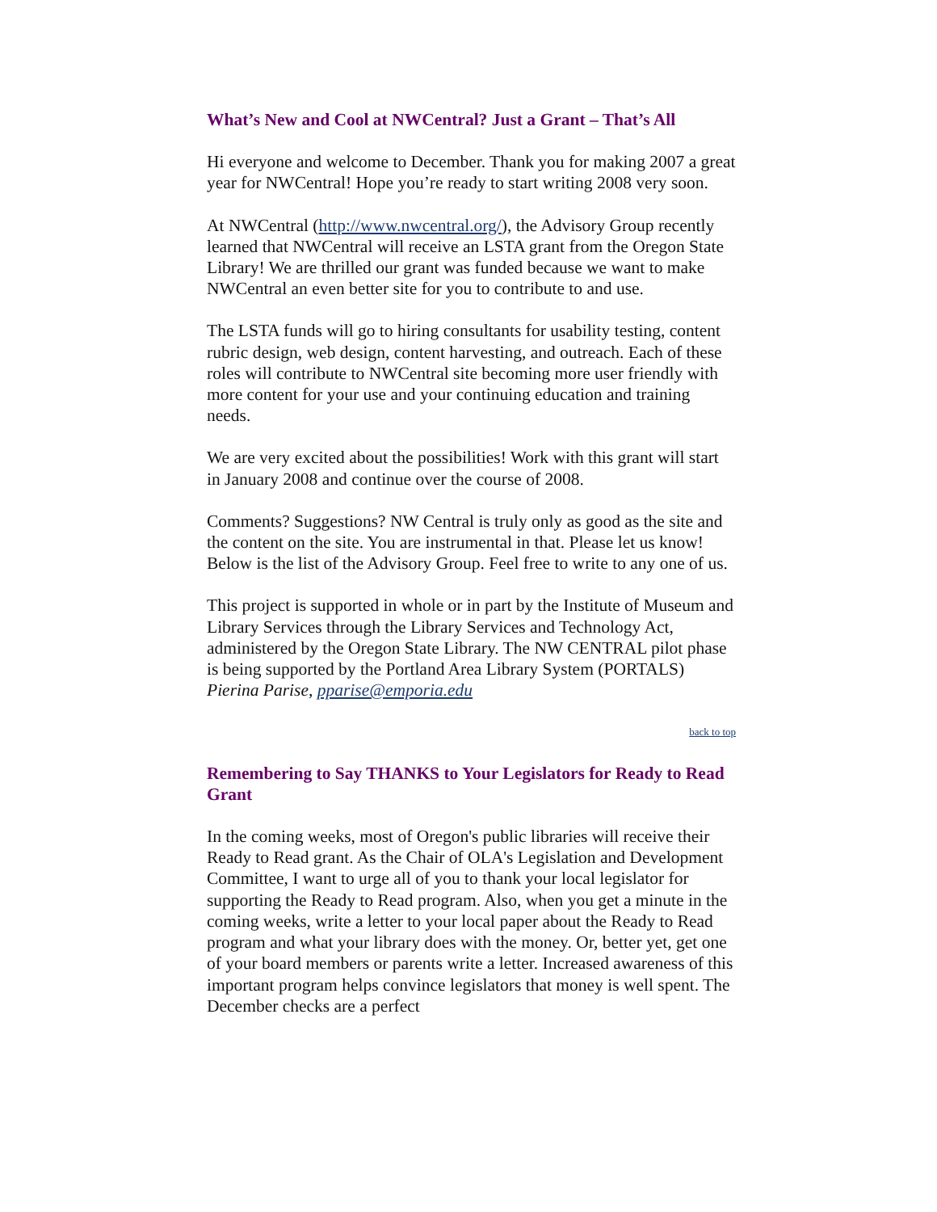What’s New and Cool at NWCentral? Just a Grant – That’s All
Hi everyone and welcome to December. Thank you for making 2007 a great year for NWCentral! Hope you’re ready to start writing 2008 very soon.
At NWCentral (http://www.nwcentral.org/), the Advisory Group recently learned that NWCentral will receive an LSTA grant from the Oregon State Library! We are thrilled our grant was funded because we want to make NWCentral an even better site for you to contribute to and use.
The LSTA funds will go to hiring consultants for usability testing, content rubric design, web design, content harvesting, and outreach. Each of these roles will contribute to NWCentral site becoming more user friendly with more content for your use and your continuing education and training needs.
We are very excited about the possibilities! Work with this grant will start in January 2008 and continue over the course of 2008.
Comments? Suggestions? NW Central is truly only as good as the site and the content on the site. You are instrumental in that. Please let us know! Below is the list of the Advisory Group. Feel free to write to any one of us.
This project is supported in whole or in part by the Institute of Museum and Library Services through the Library Services and Technology Act, administered by the Oregon State Library. The NW CENTRAL pilot phase is being supported by the Portland Area Library System (PORTALS)
Pierina Parise, pparise@emporia.edu
back to top
Remembering to Say THANKS to Your Legislators for Ready to Read Grant
In the coming weeks, most of Oregon's public libraries will receive their Ready to Read grant. As the Chair of OLA's Legislation and Development Committee, I want to urge all of you to thank your local legislator for supporting the Ready to Read program. Also, when you get a minute in the coming weeks, write a letter to your local paper about the Ready to Read program and what your library does with the money. Or, better yet, get one of your board members or parents write a letter. Increased awareness of this important program helps convince legislators that money is well spent. The December checks are a perfect